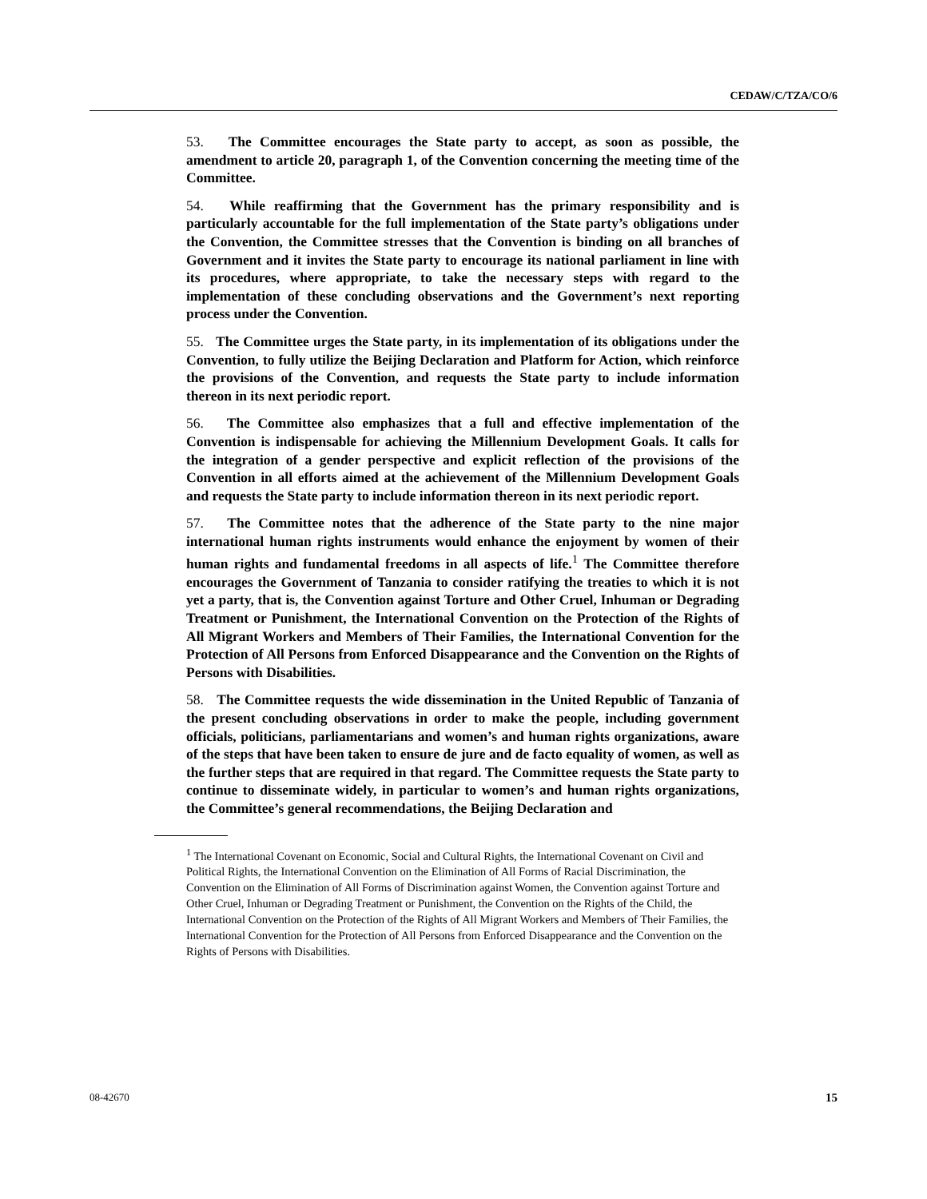CEDAW/C/TZA/CO/6
53. The Committee encourages the State party to accept, as soon as possible, the amendment to article 20, paragraph 1, of the Convention concerning the meeting time of the Committee.
54. While reaffirming that the Government has the primary responsibility and is particularly accountable for the full implementation of the State party’s obligations under the Convention, the Committee stresses that the Convention is binding on all branches of Government and it invites the State party to encourage its national parliament in line with its procedures, where appropriate, to take the necessary steps with regard to the implementation of these concluding observations and the Government’s next reporting process under the Convention.
55. The Committee urges the State party, in its implementation of its obligations under the Convention, to fully utilize the Beijing Declaration and Platform for Action, which reinforce the provisions of the Convention, and requests the State party to include information thereon in its next periodic report.
56. The Committee also emphasizes that a full and effective implementation of the Convention is indispensable for achieving the Millennium Development Goals. It calls for the integration of a gender perspective and explicit reflection of the provisions of the Convention in all efforts aimed at the achievement of the Millennium Development Goals and requests the State party to include information thereon in its next periodic report.
57. The Committee notes that the adherence of the State party to the nine major international human rights instruments would enhance the enjoyment by women of their human rights and fundamental freedoms in all aspects of life.<sup>1</sup> The Committee therefore encourages the Government of Tanzania to consider ratifying the treaties to which it is not yet a party, that is, the Convention against Torture and Other Cruel, Inhuman or Degrading Treatment or Punishment, the International Convention on the Protection of the Rights of All Migrant Workers and Members of Their Families, the International Convention for the Protection of All Persons from Enforced Disappearance and the Convention on the Rights of Persons with Disabilities.
58. The Committee requests the wide dissemination in the United Republic of Tanzania of the present concluding observations in order to make the people, including government officials, politicians, parliamentarians and women’s and human rights organizations, aware of the steps that have been taken to ensure de jure and de facto equality of women, as well as the further steps that are required in that regard. The Committee requests the State party to continue to disseminate widely, in particular to women’s and human rights organizations, the Committee’s general recommendations, the Beijing Declaration and
<sup>1</sup> The International Covenant on Economic, Social and Cultural Rights, the International Covenant on Civil and Political Rights, the International Convention on the Elimination of All Forms of Racial Discrimination, the Convention on the Elimination of All Forms of Discrimination against Women, the Convention against Torture and Other Cruel, Inhuman or Degrading Treatment or Punishment, the Convention on the Rights of the Child, the International Convention on the Protection of the Rights of All Migrant Workers and Members of Their Families, the International Convention for the Protection of All Persons from Enforced Disappearance and the Convention on the Rights of Persons with Disabilities.
08-42670 15